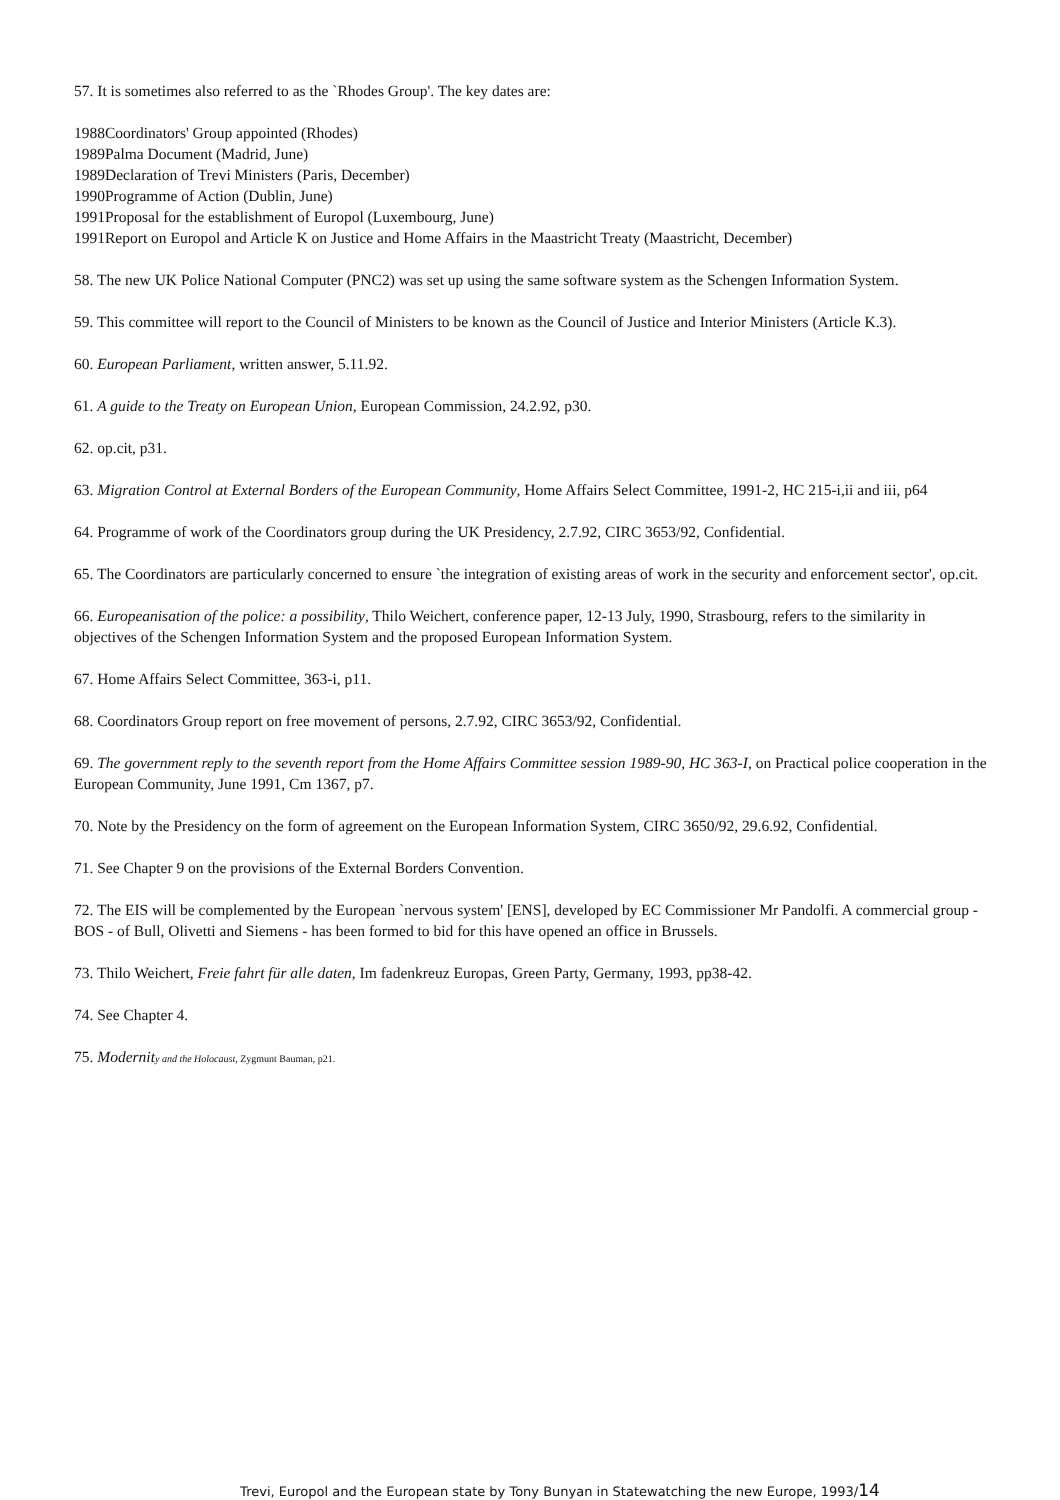57. It is sometimes also referred to as the `Rhodes Group'. The key dates are:
1988Coordinators' Group appointed (Rhodes)
1989Palma Document (Madrid, June)
1989Declaration of Trevi Ministers (Paris, December)
1990Programme of Action (Dublin, June)
1991Proposal for the establishment of Europol (Luxembourg, June)
1991Report on Europol and Article K on Justice and Home Affairs in the Maastricht Treaty (Maastricht, December)
58. The new UK Police National Computer (PNC2) was set up using the same software system as the Schengen Information System.
59. This committee will report to the Council of Ministers to be known as the Council of Justice and Interior Ministers (Article K.3).
60. European Parliament, written answer, 5.11.92.
61. A guide to the Treaty on European Union, European Commission, 24.2.92, p30.
62. op.cit, p31.
63. Migration Control at External Borders of the European Community, Home Affairs Select Committee, 1991-2, HC 215-i,ii and iii, p64
64. Programme of work of the Coordinators group during the UK Presidency, 2.7.92, CIRC 3653/92, Confidential.
65. The Coordinators are particularly concerned to ensure `the integration of existing areas of work in the security and enforcement sector', op.cit.
66. Europeanisation of the police: a possibility, Thilo Weichert, conference paper, 12-13 July, 1990, Strasbourg, refers to the similarity in objectives of the Schengen Information System and the proposed European Information System.
67. Home Affairs Select Committee, 363-i, p11.
68. Coordinators Group report on free movement of persons, 2.7.92, CIRC 3653/92, Confidential.
69. The government reply to the seventh report from the Home Affairs Committee session 1989-90, HC 363-I, on Practical police cooperation in the European Community, June 1991, Cm 1367, p7.
70. Note by the Presidency on the form of agreement on the European Information System, CIRC 3650/92, 29.6.92, Confidential.
71. See Chapter 9 on the provisions of the External Borders Convention.
72. The EIS will be complemented by the European `nervous system' [ENS], developed by EC Commissioner Mr Pandolfi. A commercial group - BOS - of Bull, Olivetti and Siemens - has been formed to bid for this have opened an office in Brussels.
73. Thilo Weichert, Freie fahrt für alle daten, Im fadenkreuz Europas, Green Party, Germany, 1993, pp38-42.
74. See Chapter 4.
75. Modernity and the Holocaust, Zygmunt Bauman, p21.
Trevi, Europol and the European state by Tony Bunyan in Statewatching the new Europe, 1993/14